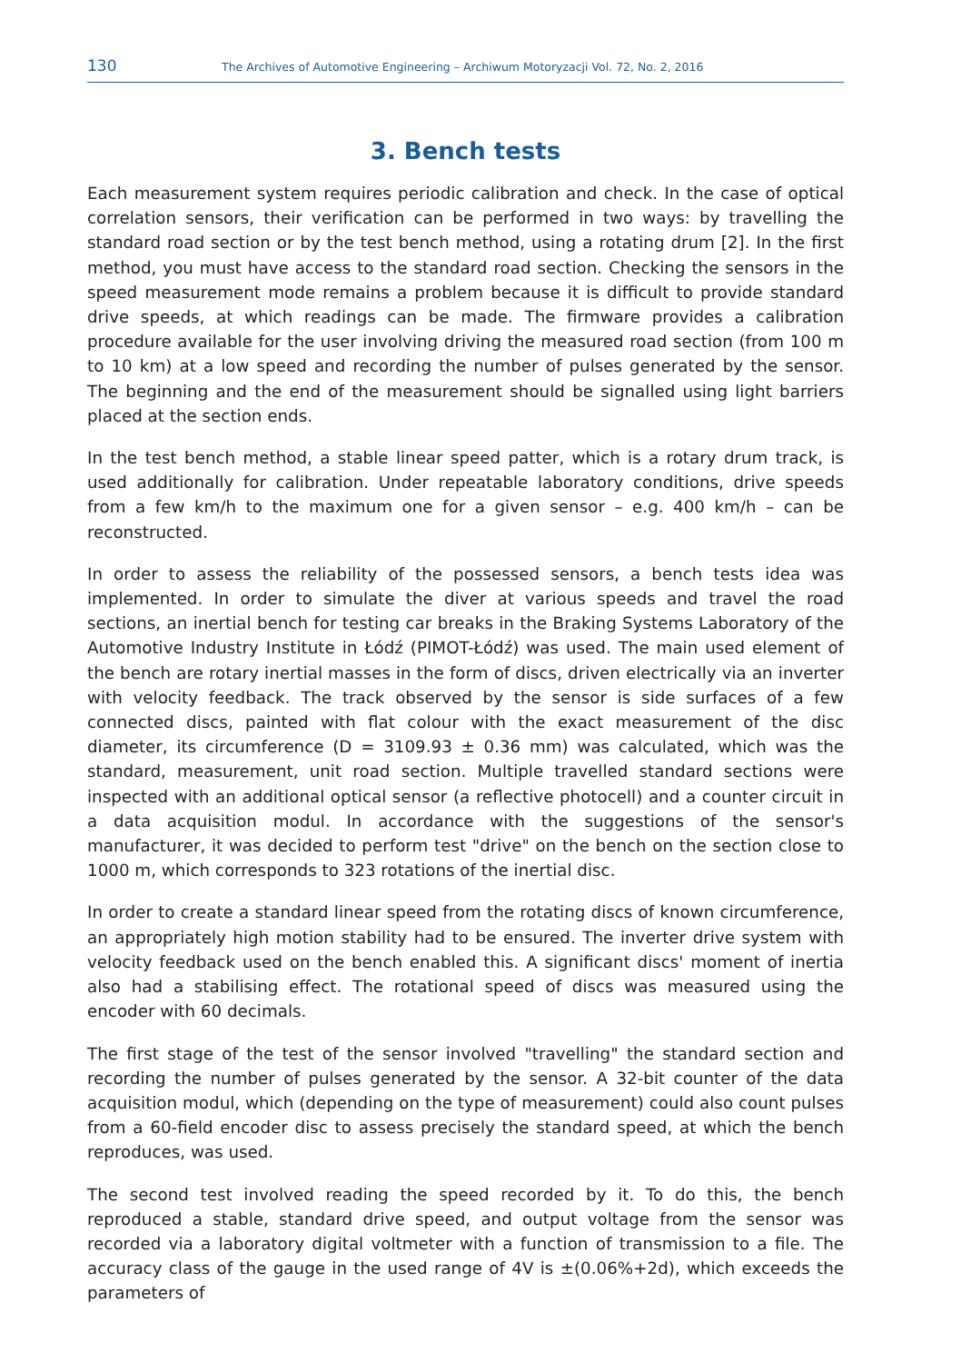130 The Archives of Automotive Engineering – Archiwum Motoryzacji Vol. 72, No. 2, 2016
3. Bench tests
Each measurement system requires periodic calibration and check. In the case of optical correlation sensors, their verification can be performed in two ways: by travelling the standard road section or by the test bench method, using a rotating drum [2]. In the first method, you must have access to the standard road section. Checking the sensors in the speed measurement mode remains a problem because it is difficult to provide standard drive speeds, at which readings can be made. The firmware provides a calibration procedure available for the user involving driving the measured road section (from 100 m to 10 km) at a low speed and recording the number of pulses generated by the sensor. The beginning and the end of the measurement should be signalled using light barriers placed at the section ends.
In the test bench method, a stable linear speed patter, which is a rotary drum track, is used additionally for calibration. Under repeatable laboratory conditions, drive speeds from a few km/h to the maximum one for a given sensor – e.g. 400 km/h – can be reconstructed.
In order to assess the reliability of the possessed sensors, a bench tests idea was implemented. In order to simulate the diver at various speeds and travel the road sections, an inertial bench for testing car breaks in the Braking Systems Laboratory of the Automotive Industry Institute in Łódź (PIMOT-Łódź) was used. The main used element of the bench are rotary inertial masses in the form of discs, driven electrically via an inverter with velocity feedback. The track observed by the sensor is side surfaces of a few connected discs, painted with flat colour with the exact measurement of the disc diameter, its circumference (D = 3109.93 ± 0.36 mm) was calculated, which was the standard, measurement, unit road section. Multiple travelled standard sections were inspected with an additional optical sensor (a reflective photocell) and a counter circuit in a data acquisition modul. In accordance with the suggestions of the sensor's manufacturer, it was decided to perform test "drive" on the bench on the section close to 1000 m, which corresponds to 323 rotations of the inertial disc.
In order to create a standard linear speed from the rotating discs of known circumference, an appropriately high motion stability had to be ensured. The inverter drive system with velocity feedback used on the bench enabled this. A significant discs' moment of inertia also had a stabilising effect. The rotational speed of discs was measured using the encoder with 60 decimals.
The first stage of the test of the sensor involved "travelling" the standard section and recording the number of pulses generated by the sensor. A 32-bit counter of the data acquisition modul, which (depending on the type of measurement) could also count pulses from a 60-field encoder disc to assess precisely the standard speed, at which the bench reproduces, was used.
The second test involved reading the speed recorded by it. To do this, the bench reproduced a stable, standard drive speed, and output voltage from the sensor was recorded via a laboratory digital voltmeter with a function of transmission to a file. The accuracy class of the gauge in the used range of 4V is ±(0.06%+2d), which exceeds the parameters of